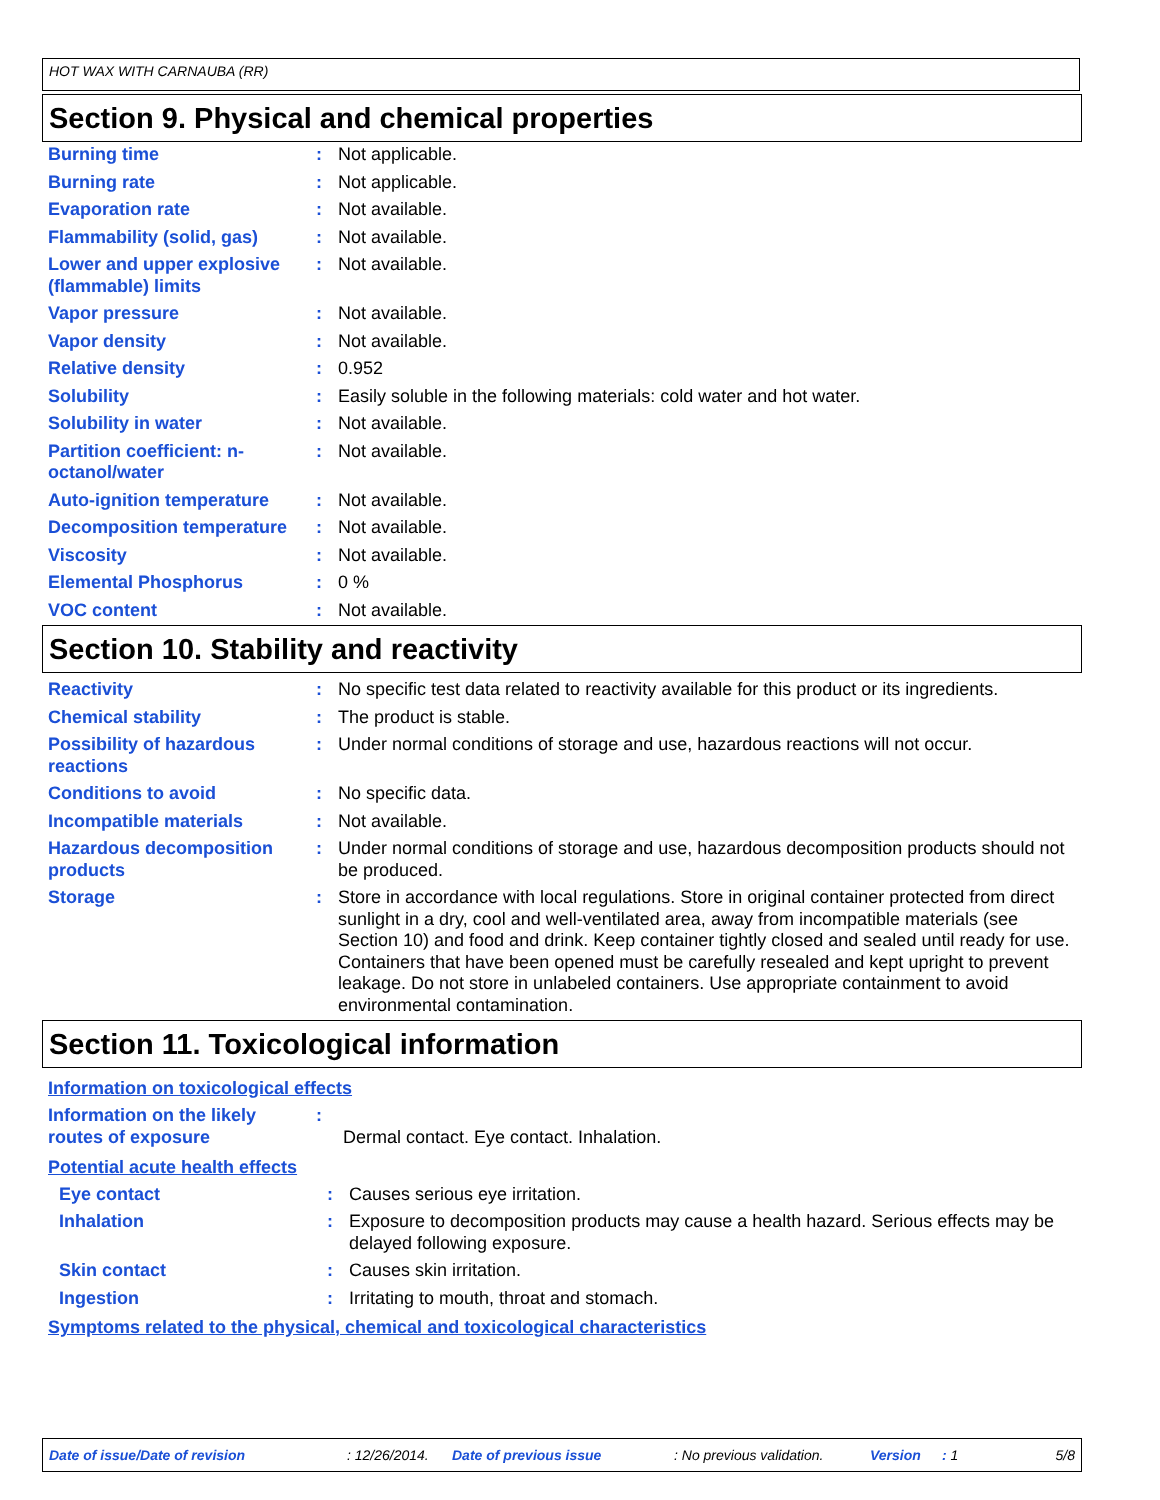HOT WAX WITH CARNAUBA (RR)
Section 9. Physical and chemical properties
| Burning time | : | Not applicable. |
| Burning rate | : | Not applicable. |
| Evaporation rate | : | Not available. |
| Flammability (solid, gas) | : | Not available. |
| Lower and upper explosive (flammable) limits | : | Not available. |
| Vapor pressure | : | Not available. |
| Vapor density | : | Not available. |
| Relative density | : | 0.952 |
| Solubility | : | Easily soluble in the following materials: cold water and hot water. |
| Solubility in water | : | Not available. |
| Partition coefficient: n-octanol/water | : | Not available. |
| Auto-ignition temperature | : | Not available. |
| Decomposition temperature | : | Not available. |
| Viscosity | : | Not available. |
| Elemental Phosphorus | : | 0 % |
| VOC content | : | Not available. |
Section 10. Stability and reactivity
| Reactivity | : | No specific test data related to reactivity available for this product or its ingredients. |
| Chemical stability | : | The product is stable. |
| Possibility of hazardous reactions | : | Under normal conditions of storage and use, hazardous reactions will not occur. |
| Conditions to avoid | : | No specific data. |
| Incompatible materials | : | Not available. |
| Hazardous decomposition products | : | Under normal conditions of storage and use, hazardous decomposition products should not be produced. |
| Storage | : | Store in accordance with local regulations. Store in original container protected from direct sunlight in a dry, cool and well-ventilated area, away from incompatible materials (see Section 10) and food and drink. Keep container tightly closed and sealed until ready for use. Containers that have been opened must be carefully resealed and kept upright to prevent leakage. Do not store in unlabeled containers. Use appropriate containment to avoid environmental contamination. |
Section 11. Toxicological information
Information on toxicological effects
| Information on the likely routes of exposure | : | Dermal contact. Eye contact. Inhalation. |
Potential acute health effects
| Eye contact | : | Causes serious eye irritation. |
| Inhalation | : | Exposure to decomposition products may cause a health hazard. Serious effects may be delayed following exposure. |
| Skin contact | : | Causes skin irritation. |
| Ingestion | : | Irritating to mouth, throat and stomach. |
Symptoms related to the physical, chemical and toxicological characteristics
Date of issue/Date of revision: 12/26/2014. Date of previous issue: No previous validation. Version: 1 5/8